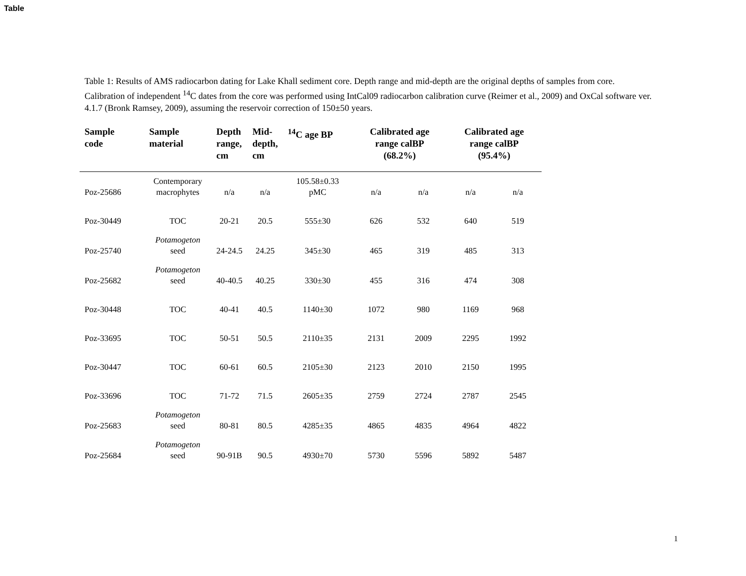Table
Table 1: Results of AMS radiocarbon dating for Lake Khall sediment core. Depth range and mid-depth are the original depths of samples from core. Calibration of independent <sup>14</sup>C dates from the core was performed using IntCal09 radiocarbon calibration curve (Reimer et al., 2009) and OxCal software ver. 4.1.7 (Bronk Ramsey, 2009), assuming the reservoir correction of 150±50 years.
| Sample code | Sample material | Depth range, cm | Mid- depth, cm | <sup>14</sup>C age BP | Calibrated age range calBP (68.2%) | | Calibrated age range calBP (95.4%) | |
| --- | --- | --- | --- | --- | --- | --- | --- | --- |
| Poz-25686 | Contemporary macrophytes | n/a | n/a | 105.58±0.33 pMC | n/a | n/a | n/a | n/a |
| Poz-30449 | TOC | 20-21 | 20.5 | 555±30 | 626 | 532 | 640 | 519 |
| Poz-25740 | Potamogeton seed | 24-24.5 | 24.25 | 345±30 | 465 | 319 | 485 | 313 |
| Poz-25682 | Potamogeton seed | 40-40.5 | 40.25 | 330±30 | 455 | 316 | 474 | 308 |
| Poz-30448 | TOC | 40-41 | 40.5 | 1140±30 | 1072 | 980 | 1169 | 968 |
| Poz-33695 | TOC | 50-51 | 50.5 | 2110±35 | 2131 | 2009 | 2295 | 1992 |
| Poz-30447 | TOC | 60-61 | 60.5 | 2105±30 | 2123 | 2010 | 2150 | 1995 |
| Poz-33696 | TOC | 71-72 | 71.5 | 2605±35 | 2759 | 2724 | 2787 | 2545 |
| Poz-25683 | Potamogeton seed | 80-81 | 80.5 | 4285±35 | 4865 | 4835 | 4964 | 4822 |
| Poz-25684 | Potamogeton seed | 90-91B | 90.5 | 4930±70 | 5730 | 5596 | 5892 | 5487 |
1